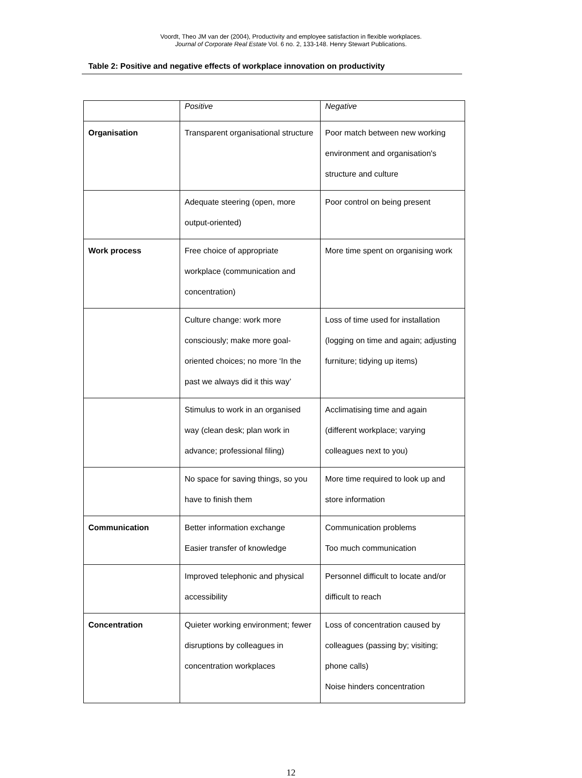Voordt, Theo JM van der (2004), Productivity and employee satisfaction in flexible workplaces.
Journal of Corporate Real Estate Vol. 6 no. 2, 133-148. Henry Stewart Publications.
Table 2: Positive and negative effects of workplace innovation on productivity
| | Positive | Negative |
| Organisation | Transparent organisational structure | Poor match between new working environment and organisation's structure and culture |
| | Adequate steering (open, more output-oriented) | Poor control on being present |
| Work process | Free choice of appropriate workplace (communication and concentration) | More time spent on organising work |
| | Culture change: work more consciously; make more goal-oriented choices; no more ‘In the past we always did it this way’ | Loss of time used for installation (logging on time and again; adjusting furniture; tidying up items) |
| | Stimulus to work in an organised way (clean desk; plan work in advance; professional filing) | Acclimatising time and again (different workplace; varying colleagues next to you) |
| | No space for saving things, so you have to finish them | More time required to look up and store information |
| Communication | Better information exchange Easier transfer of knowledge | Communication problems Too much communication |
| | Improved telephonic and physical accessibility | Personnel difficult to locate and/or difficult to reach |
| Concentration | Quieter working environment; fewer disruptions by colleagues in concentration workplaces | Loss of concentration caused by colleagues (passing by; visiting; phone calls) Noise hinders concentration |
12